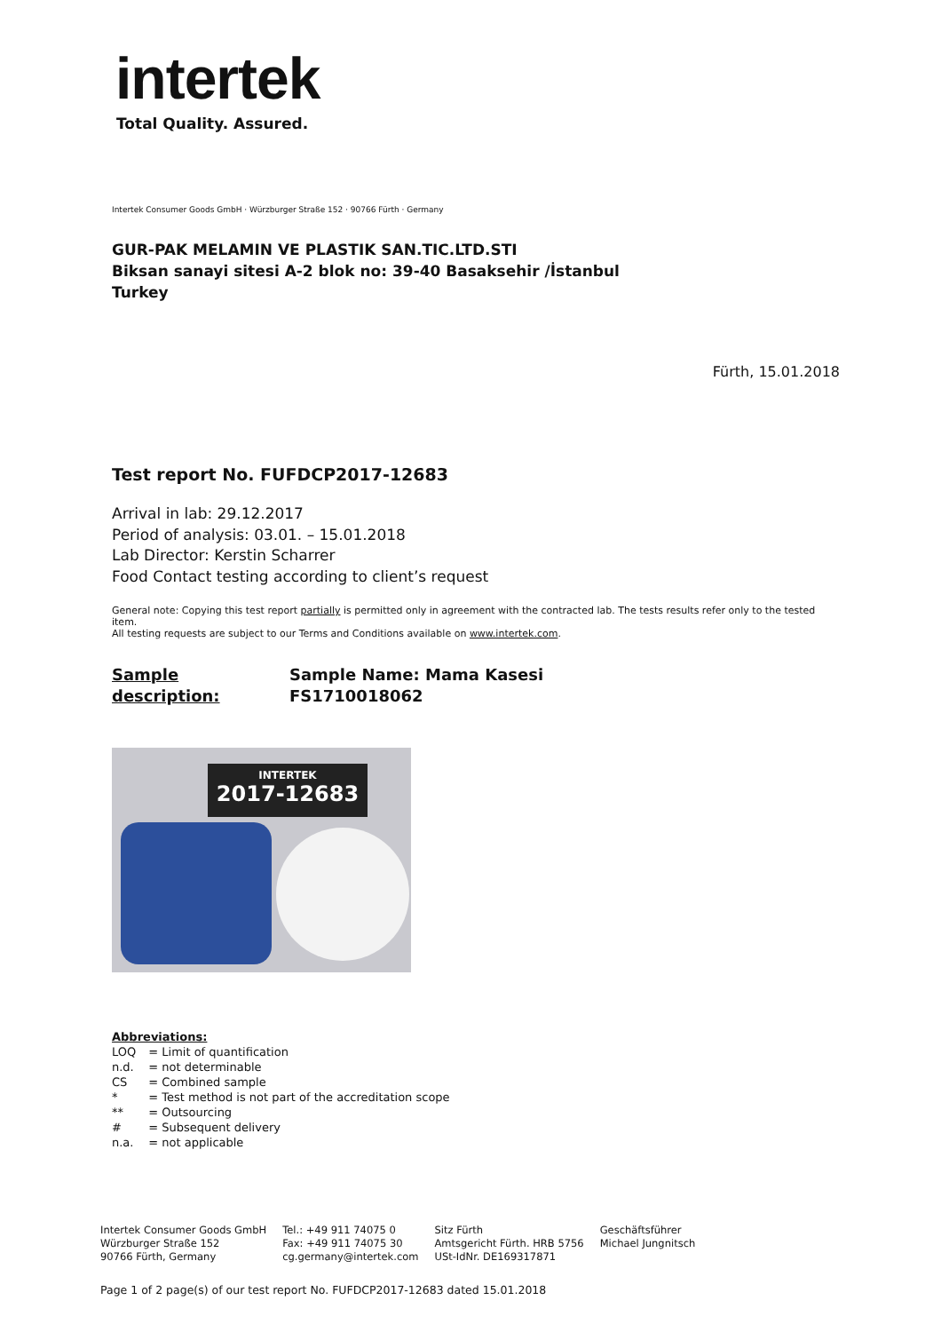intertek
Total Quality. Assured.
Intertek Consumer Goods GmbH · Würzburger Straße 152 · 90766 Fürth · Germany
GUR-PAK MELAMIN VE PLASTIK SAN.TIC.LTD.STI
Biksan sanayi sitesi A-2 blok no: 39-40 Basaksehir /İstanbul
Turkey
Fürth, 15.01.2018
Test report No. FUFDCP2017-12683
Arrival in lab: 29.12.2017
Period of analysis: 03.01. – 15.01.2018
Lab Director: Kerstin Scharrer
Food Contact testing according to client’s request
General note: Copying this test report partially is permitted only in agreement with the contracted lab. The tests results refer only to the tested item.
All testing requests are subject to our Terms and Conditions available on www.intertek.com.
Sample description:
Sample Name: Mama Kasesi
FS1710018062
INTERTEK
2017-12683
Abbreviations:
| LOQ | = Limit of quantification |
| n.d. | = not determinable |
| CS | = Combined sample |
| * | = Test method is not part of the accreditation scope |
| ** | = Outsourcing |
| # | = Subsequent delivery |
| n.a. | = not applicable |
Intertek Consumer Goods GmbH
Würzburger Straße 152
90766 Fürth, Germany
Tel.: +49 911 74075 0
Fax: +49 911 74075 30
cg.germany@intertek.com
Sitz Fürth
Amtsgericht Fürth. HRB 5756
USt-IdNr. DE169317871
Geschäftsführer
Michael Jungnitsch
Page 1 of 2 page(s) of our test report No. FUFDCP2017-12683 dated 15.01.2018